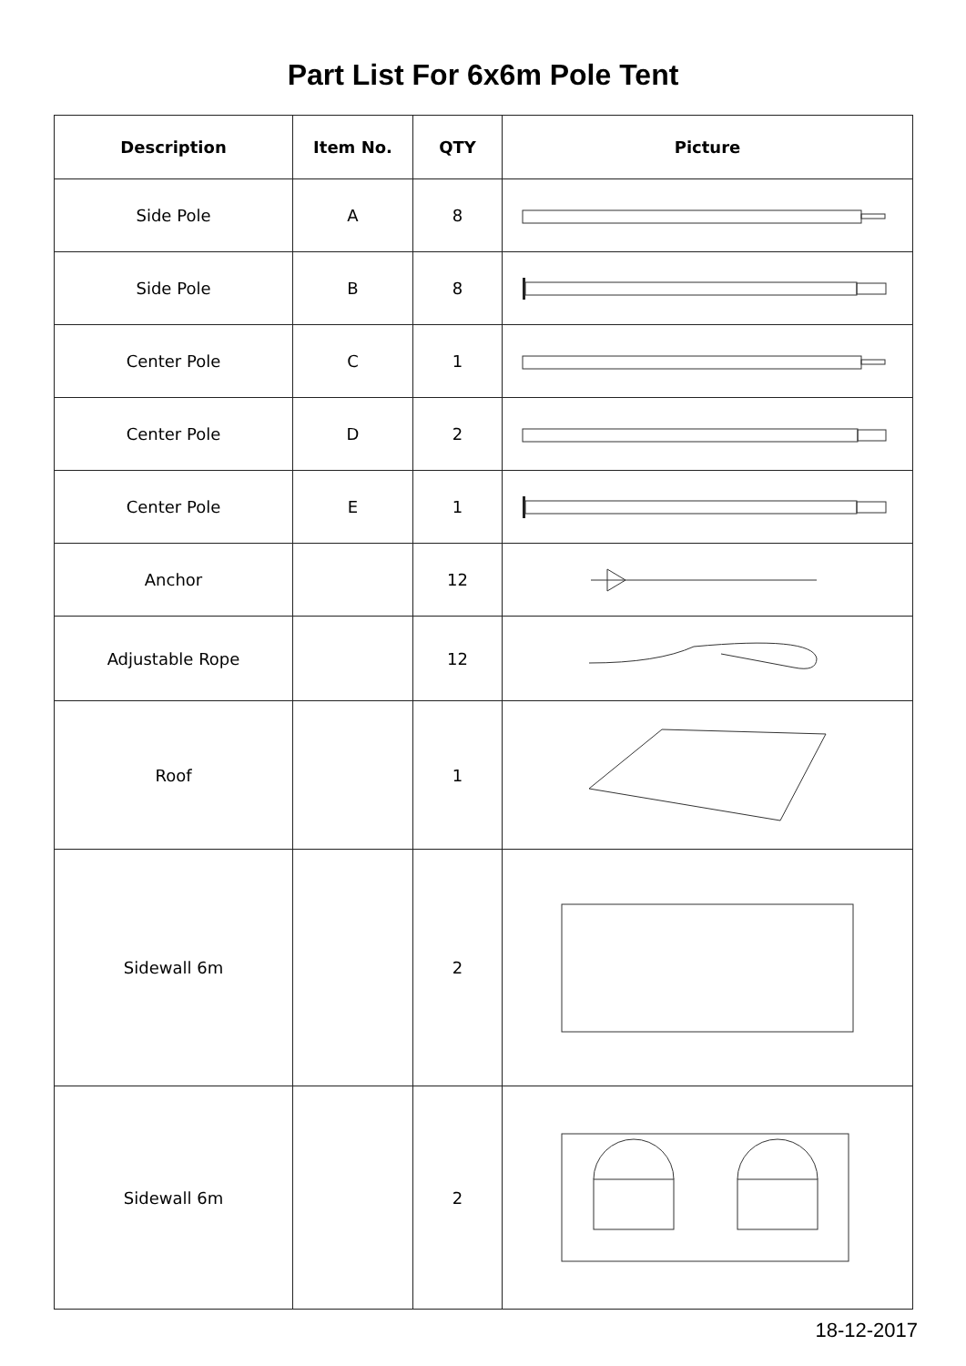Part List For 6x6m Pole Tent
| Description | Item No. | QTY | Picture |
| --- | --- | --- | --- |
| Side Pole | A | 8 | |
| Side Pole | B | 8 | |
| Center Pole | C | 1 | |
| Center Pole | D | 2 | |
| Center Pole | E | 1 | |
| Anchor | | 12 | |
| Adjustable Rope | | 12 | |
| Roof | | 1 | |
| Sidewall 6m | | 2 | |
| Sidewall 6m | | 2 | |
18-12-2017